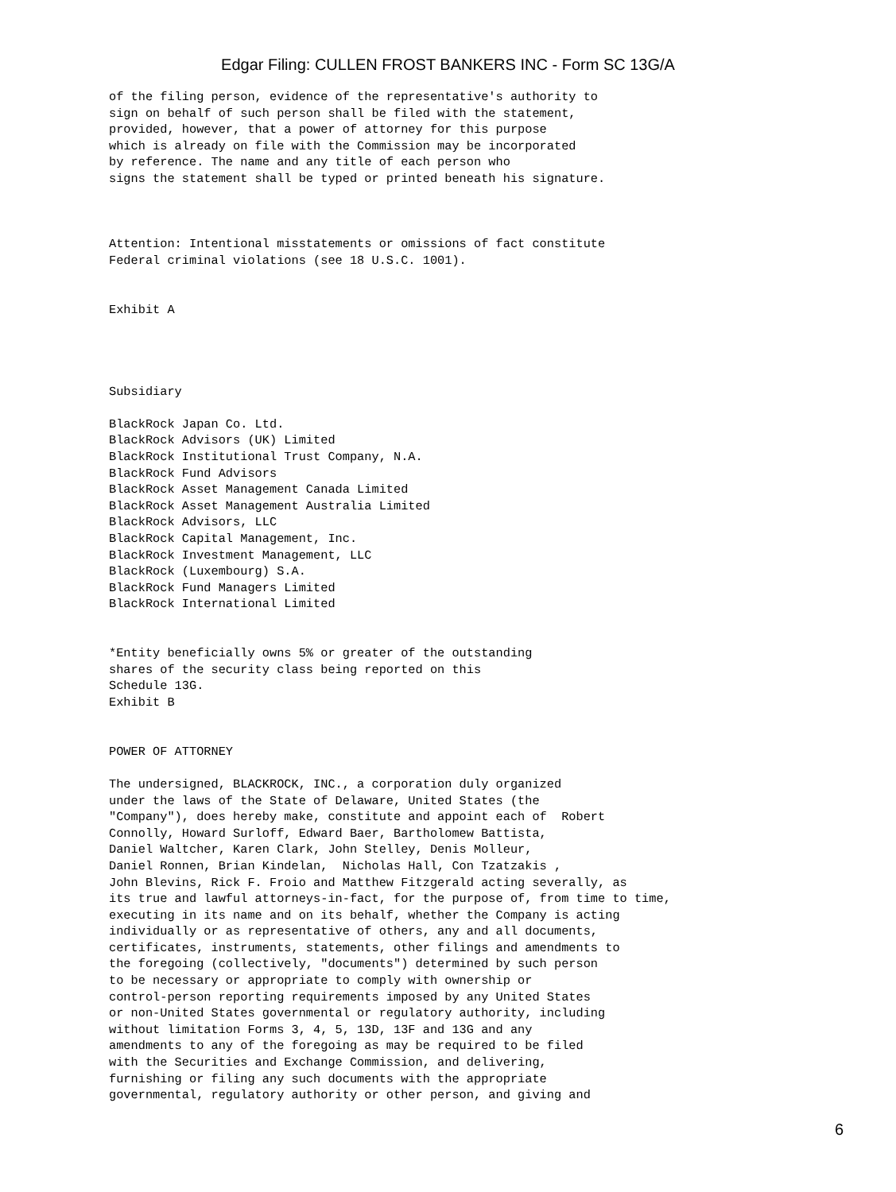Edgar Filing: CULLEN FROST BANKERS INC - Form SC 13G/A
of the filing person, evidence of the representative's authority to
sign on behalf of such person shall be filed with the statement,
provided, however, that a power of attorney for this purpose
which is already on file with the Commission may be incorporated
by reference. The name and any title of each person who
signs the statement shall be typed or printed beneath his signature.



Attention: Intentional misstatements or omissions of fact constitute
Federal criminal violations (see 18 U.S.C. 1001).


Exhibit A




Subsidiary

BlackRock Japan Co. Ltd.
BlackRock Advisors (UK) Limited
BlackRock Institutional Trust Company, N.A.
BlackRock Fund Advisors
BlackRock Asset Management Canada Limited
BlackRock Asset Management Australia Limited
BlackRock Advisors, LLC
BlackRock Capital Management, Inc.
BlackRock Investment Management, LLC
BlackRock (Luxembourg) S.A.
BlackRock Fund Managers Limited
BlackRock International Limited


*Entity beneficially owns 5% or greater of the outstanding
shares of the security class being reported on this
Schedule 13G.
Exhibit B


POWER OF ATTORNEY

The undersigned, BLACKROCK, INC., a corporation duly organized
under the laws of the State of Delaware, United States (the
"Company"), does hereby make, constitute and appoint each of  Robert
Connolly, Howard Surloff, Edward Baer, Bartholomew Battista,
Daniel Waltcher, Karen Clark, John Stelley, Denis Molleur,
Daniel Ronnen, Brian Kindelan,  Nicholas Hall, Con Tzatzakis ,
John Blevins, Rick F. Froio and Matthew Fitzgerald acting severally, as
its true and lawful attorneys-in-fact, for the purpose of, from time to time,
executing in its name and on its behalf, whether the Company is acting
individually or as representative of others, any and all documents,
certificates, instruments, statements, other filings and amendments to
the foregoing (collectively, "documents") determined by such person
to be necessary or appropriate to comply with ownership or
control-person reporting requirements imposed by any United States
or non-United States governmental or regulatory authority, including
without limitation Forms 3, 4, 5, 13D, 13F and 13G and any
amendments to any of the foregoing as may be required to be filed
with the Securities and Exchange Commission, and delivering,
furnishing or filing any such documents with the appropriate
governmental, regulatory authority or other person, and giving and
6